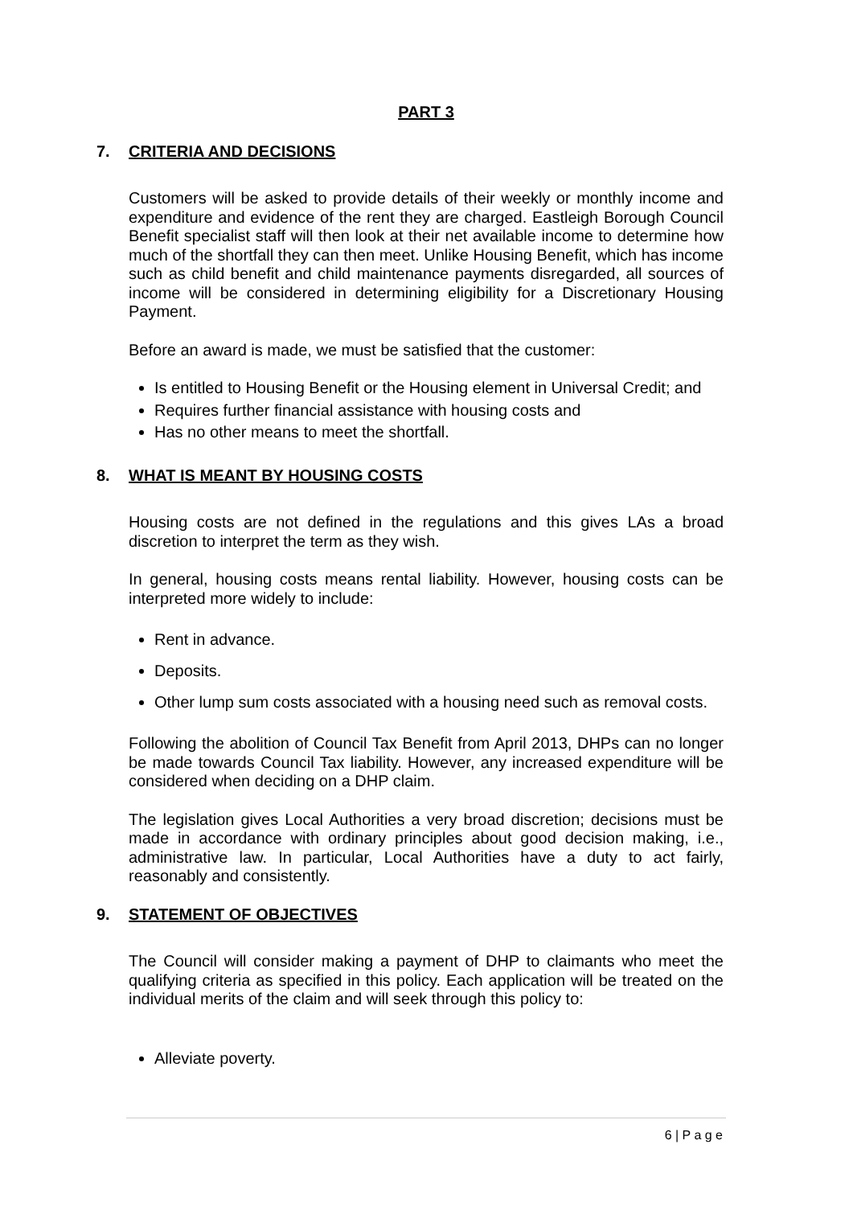PART 3
7. CRITERIA AND DECISIONS
Customers will be asked to provide details of their weekly or monthly income and expenditure and evidence of the rent they are charged. Eastleigh Borough Council Benefit specialist staff will then look at their net available income to determine how much of the shortfall they can then meet. Unlike Housing Benefit, which has income such as child benefit and child maintenance payments disregarded, all sources of income will be considered in determining eligibility for a Discretionary Housing Payment.
Before an award is made, we must be satisfied that the customer:
Is entitled to Housing Benefit or the Housing element in Universal Credit; and
Requires further financial assistance with housing costs and
Has no other means to meet the shortfall.
8. WHAT IS MEANT BY HOUSING COSTS
Housing costs are not defined in the regulations and this gives LAs a broad discretion to interpret the term as they wish.
In general, housing costs means rental liability. However, housing costs can be interpreted more widely to include:
Rent in advance.
Deposits.
Other lump sum costs associated with a housing need such as removal costs.
Following the abolition of Council Tax Benefit from April 2013, DHPs can no longer be made towards Council Tax liability. However, any increased expenditure will be considered when deciding on a DHP claim.
The legislation gives Local Authorities a very broad discretion; decisions must be made in accordance with ordinary principles about good decision making, i.e., administrative law. In particular, Local Authorities have a duty to act fairly, reasonably and consistently.
9. STATEMENT OF OBJECTIVES
The Council will consider making a payment of DHP to claimants who meet the qualifying criteria as specified in this policy. Each application will be treated on the individual merits of the claim and will seek through this policy to:
Alleviate poverty.
6 | P a g e